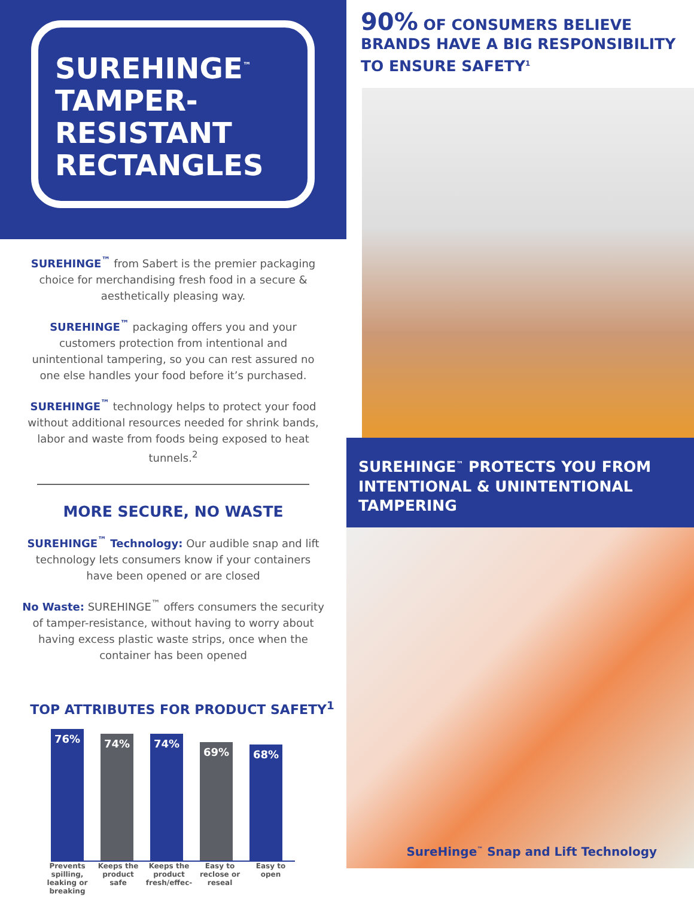SUREHINGE<sup>™</sup>
TAMPER-
RESISTANT
RECTANGLES
SUREHINGE<sup>™</sup> from Sabert is the premier packaging choice for merchandising fresh food in a secure & aesthetically pleasing way.
SUREHINGE<sup>™</sup> packaging offers you and your customers protection from intentional and unintentional tampering, so you can rest assured no one else handles your food before it’s purchased.
SUREHINGE<sup>™</sup> technology helps to protect your food without additional resources needed for shrink bands, labor and waste from foods being exposed to heat tunnels.<sup>2</sup>
MORE SECURE, NO WASTE
SUREHINGE<sup>™</sup> Technology: Our audible snap and lift technology lets consumers know if your containers have been opened or are closed
No Waste: SUREHINGE<sup>™</sup> offers consumers the security of tamper-resistance, without having to worry about having excess plastic waste strips, once when the container has been opened
TOP ATTRIBUTES FOR PRODUCT SAFETY<sup>1</sup>
76%
74%
74%
69%
68%
Prevents spilling, leaking or breaking
Keeps the product safe
Keeps the product fresh/effec-
Easy to reclose or reseal
Easy to open
90% OF CONSUMERS BELIEVE BRANDS HAVE A BIG RESPONSIBILITY TO ENSURE SAFETY<sup>1</sup>
SUREHINGE<sup>™</sup> PROTECTS YOU FROM INTENTIONAL & UNINTENTIONAL TAMPERING
SureHinge<sup>™</sup> Snap and Lift Technology